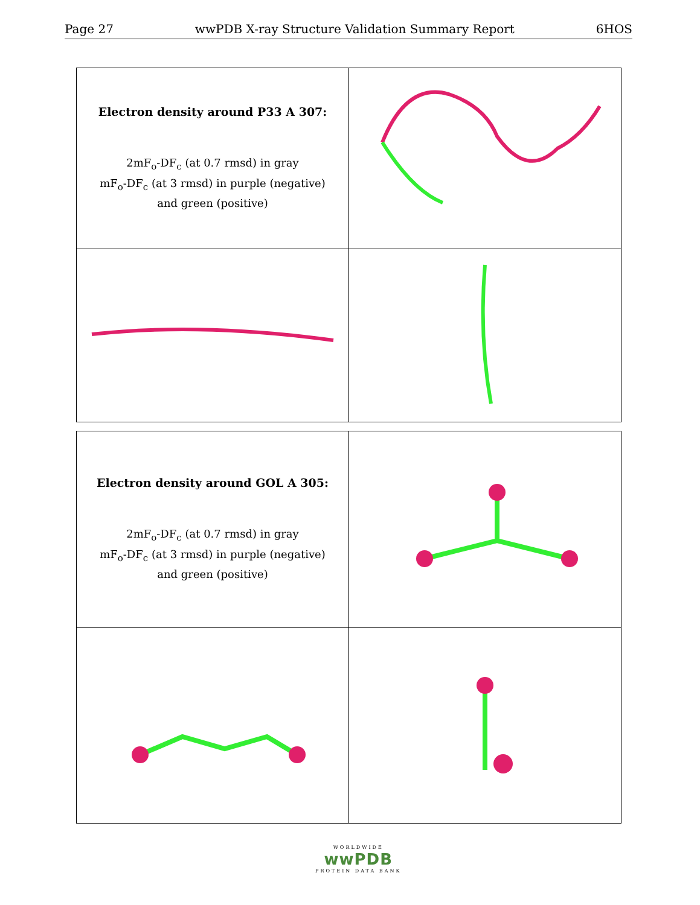Page 27 wwPDB X-ray Structure Validation Summary Report 6HOS
| Electron density around P33 A 307: 2mF<sub>o</sub>-DF<sub>c</sub> (at 0.7 rmsd) in gray mF<sub>o</sub>-DF<sub>c</sub> (at 3 rmsd) in purple (negative) and green (positive) | |
| Electron density around GOL A 305: 2mF<sub>o</sub>-DF<sub>c</sub> (at 0.7 rmsd) in gray mF<sub>o</sub>-DF<sub>c</sub> (at 3 rmsd) in purple (negative) and green (positive) | |
WORLDWIDE
wwPDB
PROTEIN DATA BANK